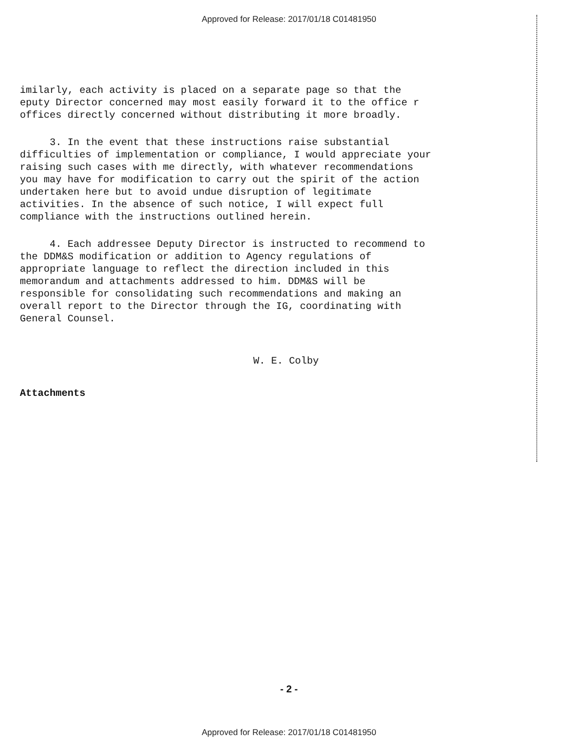Approved for Release: 2017/01/18 C01481950
imilarly, each activity is placed on a separate page so that the eputy Director concerned may most easily forward it to the office r offices directly concerned without distributing it more broadly.
3. In the event that these instructions raise substantial difficulties of implementation or compliance, I would appreciate your raising such cases with me directly, with whatever recommendations you may have for modification to carry out the spirit of the action undertaken here but to avoid undue disruption of legitimate activities. In the absence of such notice, I will expect full compliance with the instructions outlined herein.
4. Each addressee Deputy Director is instructed to recommend to the DDM&S modification or addition to Agency regulations of appropriate language to reflect the direction included in this memorandum and attachments addressed to him. DDM&S will be responsible for consolidating such recommendations and making an overall report to the Director through the IG, coordinating with General Counsel.
W. E. Colby
Attachments
- 2 -
Approved for Release: 2017/01/18 C01481950